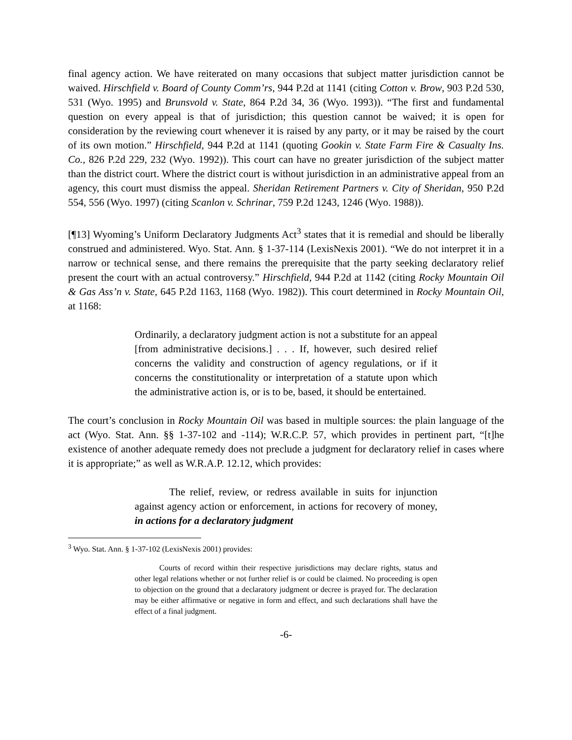final agency action. We have reiterated on many occasions that subject matter jurisdiction cannot be waived. Hirschfield v. Board of County Comm’rs, 944 P.2d at 1141 (citing Cotton v. Brow, 903 P.2d 530, 531 (Wyo. 1995) and Brunsvold v. State, 864 P.2d 34, 36 (Wyo. 1993)). “The first and fundamental question on every appeal is that of jurisdiction; this question cannot be waived; it is open for consideration by the reviewing court whenever it is raised by any party, or it may be raised by the court of its own motion.” Hirschfield, 944 P.2d at 1141 (quoting Gookin v. State Farm Fire & Casualty Ins. Co., 826 P.2d 229, 232 (Wyo. 1992)). This court can have no greater jurisdiction of the subject matter than the district court. Where the district court is without jurisdiction in an administrative appeal from an agency, this court must dismiss the appeal. Sheridan Retirement Partners v. City of Sheridan, 950 P.2d 554, 556 (Wyo. 1997) (citing Scanlon v. Schrinar, 759 P.2d 1243, 1246 (Wyo. 1988)).
[¶13] Wyoming’s Uniform Declaratory Judgments Act<sup>3</sup> states that it is remedial and should be liberally construed and administered. Wyo. Stat. Ann. § 1-37-114 (LexisNexis 2001). “We do not interpret it in a narrow or technical sense, and there remains the prerequisite that the party seeking declaratory relief present the court with an actual controversy.” Hirschfield, 944 P.2d at 1142 (citing Rocky Mountain Oil & Gas Ass’n v. State, 645 P.2d 1163, 1168 (Wyo. 1982)). This court determined in Rocky Mountain Oil, at 1168:
Ordinarily, a declaratory judgment action is not a substitute for an appeal [from administrative decisions.] . . . If, however, such desired relief concerns the validity and construction of agency regulations, or if it concerns the constitutionality or interpretation of a statute upon which the administrative action is, or is to be, based, it should be entertained.
The court’s conclusion in Rocky Mountain Oil was based in multiple sources: the plain language of the act (Wyo. Stat. Ann. §§ 1-37-102 and -114); W.R.C.P. 57, which provides in pertinent part, “[t]he existence of another adequate remedy does not preclude a judgment for declaratory relief in cases where it is appropriate;” as well as W.R.A.P. 12.12, which provides:
The relief, review, or redress available in suits for injunction against agency action or enforcement, in actions for recovery of money, in actions for a declaratory judgment
<sup>3</sup> Wyo. Stat. Ann. § 1-37-102 (LexisNexis 2001) provides:
Courts of record within their respective jurisdictions may declare rights, status and other legal relations whether or not further relief is or could be claimed. No proceeding is open to objection on the ground that a declaratory judgment or decree is prayed for. The declaration may be either affirmative or negative in form and effect, and such declarations shall have the effect of a final judgment.
-6-